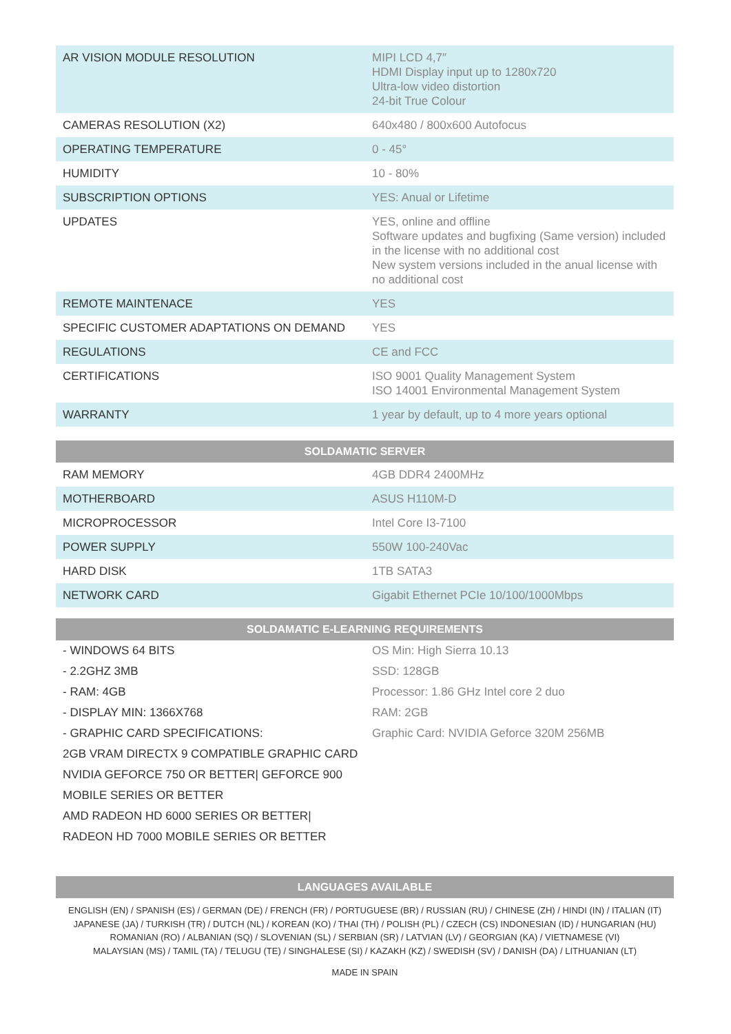| AR VISION MODULE RESOLUTION | MIPI LCD 4,7″ HDMI Display input up to 1280x720 Ultra-low video distortion 24-bit True Colour |
| CAMERAS RESOLUTION (X2) | 640x480 / 800x600 Autofocus |
| OPERATING TEMPERATURE | 0 - 45° |
| HUMIDITY | 10 - 80% |
| SUBSCRIPTION OPTIONS | YES: Anual or Lifetime |
| UPDATES | YES, online and offline Software updates and bugfixing (Same version) included in the license with no additional cost New system versions included in the anual license with no additional cost |
| REMOTE MAINTENACE | YES |
| SPECIFIC CUSTOMER ADAPTATIONS ON DEMAND | YES |
| REGULATIONS | CE and FCC |
| CERTIFICATIONS | ISO 9001 Quality Management System ISO 14001 Environmental Management System |
| WARRANTY | 1 year by default, up to 4 more years optional |
| SOLDAMATIC SERVER | |
| --- | --- |
| RAM MEMORY | 4GB DDR4 2400MHz |
| MOTHERBOARD | ASUS H110M-D |
| MICROPROCESSOR | Intel Core I3-7100 |
| POWER SUPPLY | 550W 100-240Vac |
| HARD DISK | 1TB SATA3 |
| NETWORK CARD | Gigabit Ethernet PCIe 10/100/1000Mbps |
| SOLDAMATIC E-LEARNING REQUIREMENTS | |
| --- | --- |
| - WINDOWS 64 BITS | OS Min: High Sierra 10.13 |
| - 2.2GHZ 3MB | SSD: 128GB |
| - RAM: 4GB | Processor: 1.86 GHz Intel core 2 duo |
| - DISPLAY MIN: 1366X768 | RAM: 2GB |
| - GRAPHIC CARD SPECIFICATIONS: | Graphic Card: NVIDIA Geforce 320M 256MB |
| 2GB VRAM DIRECTX 9 COMPATIBLE GRAPHIC CARD | |
| NVIDIA GEFORCE 750 OR BETTER/ GEFORCE 900 | |
| MOBILE SERIES OR BETTER | |
| AMD RADEON HD 6000 SERIES OR BETTER/ | |
| RADEON HD 7000 MOBILE SERIES OR BETTER | |
| LANGUAGES AVAILABLE |
| --- |
ENGLISH (EN) / SPANISH (ES) / GERMAN (DE) / FRENCH (FR) / PORTUGUESE (BR) / RUSSIAN (RU) / CHINESE (ZH) / HINDI (IN) / ITALIAN (IT)
JAPANESE (JA) / TURKISH (TR) / DUTCH (NL) / KOREAN (KO) / THAI (TH) / POLISH (PL) / CZECH (CS) INDONESIAN (ID) / HUNGARIAN (HU)
ROMANIAN (RO) / ALBANIAN (SQ) / SLOVENIAN (SL) / SERBIAN (SR) / LATVIAN (LV) / GEORGIAN (KA) / VIETNAMESE (VI)
MALAYSIAN (MS) / TAMIL (TA) / TELUGU (TE) / SINGHALESE (SI) / KAZAKH (KZ) / SWEDISH (SV) / DANISH (DA) / LITHUANIAN (LT)
MADE IN SPAIN